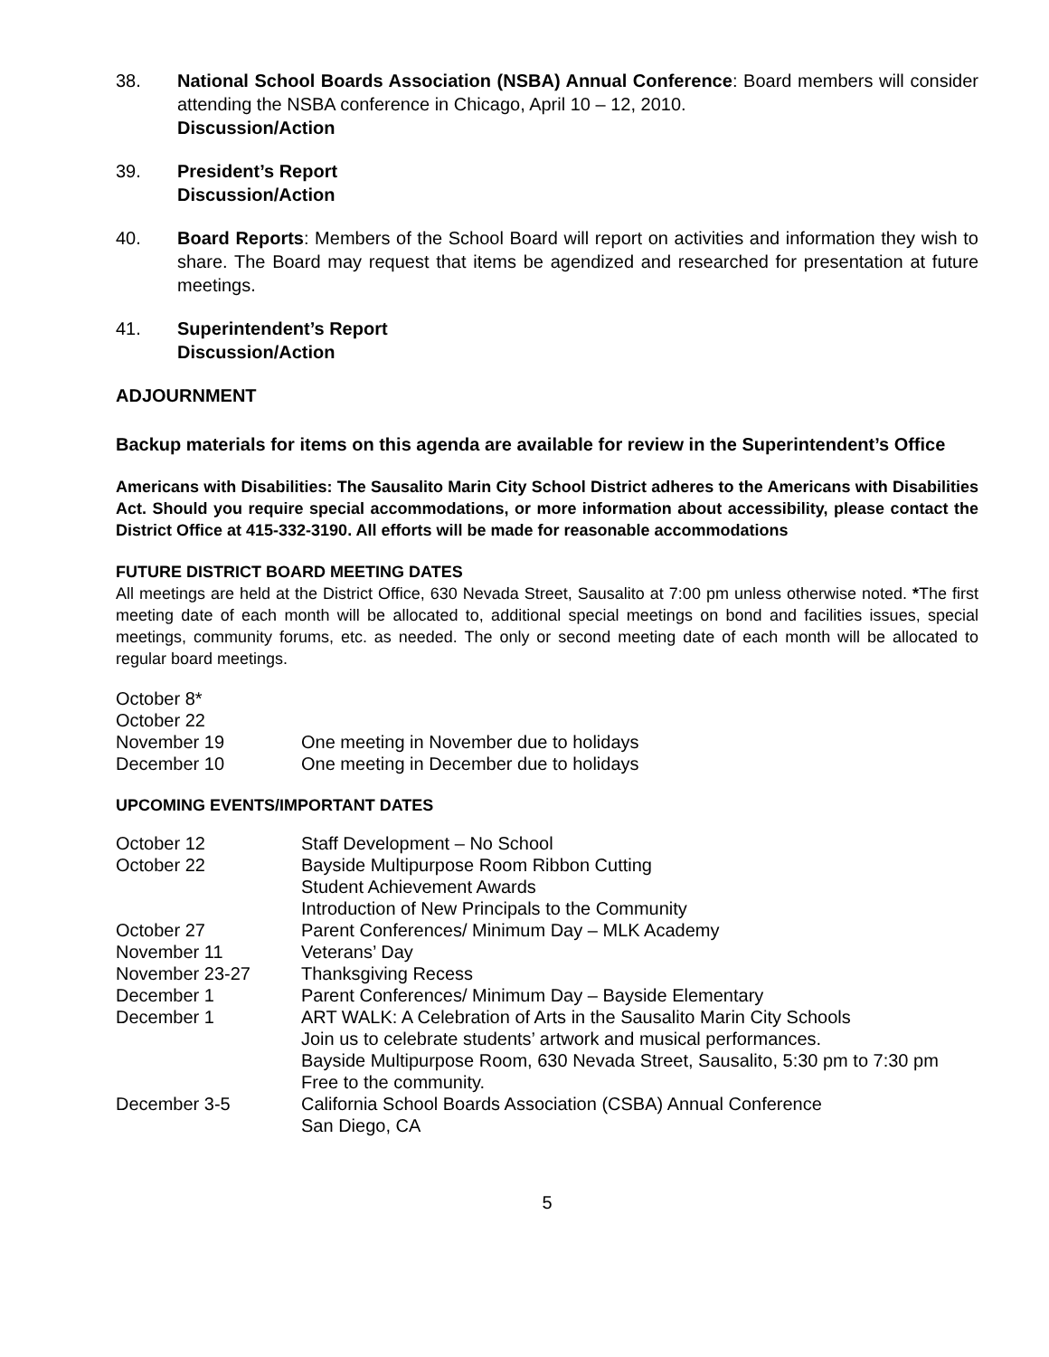38. National School Boards Association (NSBA) Annual Conference: Board members will consider attending the NSBA conference in Chicago, April 10 – 12, 2010.
Discussion/Action
39. President’s Report
Discussion/Action
40. Board Reports: Members of the School Board will report on activities and information they wish to share. The Board may request that items be agendized and researched for presentation at future meetings.
41. Superintendent’s Report
Discussion/Action
ADJOURNMENT
Backup materials for items on this agenda are available for review in the Superintendent’s Office
Americans with Disabilities: The Sausalito Marin City School District adheres to the Americans with Disabilities Act. Should you require special accommodations, or more information about accessibility, please contact the District Office at 415-332-3190. All efforts will be made for reasonable accommodations
FUTURE DISTRICT BOARD MEETING DATES
All meetings are held at the District Office, 630 Nevada Street, Sausalito at 7:00 pm unless otherwise noted. *The first meeting date of each month will be allocated to, additional special meetings on bond and facilities issues, special meetings, community forums, etc. as needed. The only or second meeting date of each month will be allocated to regular board meetings.
| October 8* | |
| October 22 | |
| November 19 | One meeting in November due to holidays |
| December 10 | One meeting in December due to holidays |
UPCOMING EVENTS/IMPORTANT DATES
| October 12 | Staff Development – No School |
| October 22 | Bayside Multipurpose Room Ribbon Cutting Student Achievement Awards Introduction of New Principals to the Community |
| October 27 | Parent Conferences/ Minimum Day – MLK Academy |
| November 11 | Veterans’ Day |
| November 23-27 | Thanksgiving Recess |
| December 1 | Parent Conferences/ Minimum Day – Bayside Elementary |
| December 1 | ART WALK: A Celebration of Arts in the Sausalito Marin City Schools Join us to celebrate students’ artwork and musical performances. Bayside Multipurpose Room, 630 Nevada Street, Sausalito, 5:30 pm to 7:30 pm Free to the community. |
| December 3-5 | California School Boards Association (CSBA) Annual Conference San Diego, CA |
5